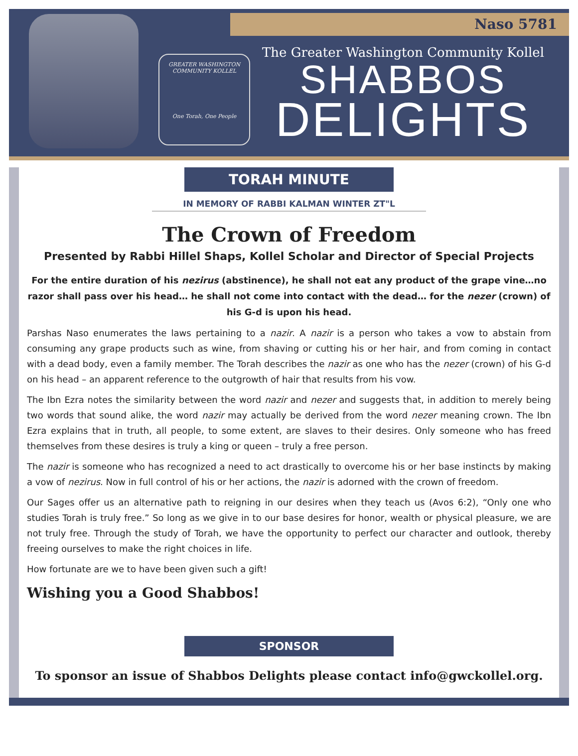Naso 5781
GREATER WASHINGTON COMMUNITY KOLLEL
One Torah, One People
The Greater Washington Community Kollel
SHABBOS
DELIGHTS
TORAH MINUTE
IN MEMORY OF RABBI KALMAN WINTER ZT"L
The Crown of Freedom
Presented by Rabbi Hillel Shaps, Kollel Scholar and Director of Special Projects
For the entire duration of his nezirus (abstinence), he shall not eat any product of the grape vine…no razor shall pass over his head… he shall not come into contact with the dead… for the nezer (crown) of his G-d is upon his head.
Parshas Naso enumerates the laws pertaining to a nazir. A nazir is a person who takes a vow to abstain from consuming any grape products such as wine, from shaving or cutting his or her hair, and from coming in contact with a dead body, even a family member. The Torah describes the nazir as one who has the nezer (crown) of his G-d on his head – an apparent reference to the outgrowth of hair that results from his vow.
The Ibn Ezra notes the similarity between the word nazir and nezer and suggests that, in addition to merely being two words that sound alike, the word nazir may actually be derived from the word nezer meaning crown. The Ibn Ezra explains that in truth, all people, to some extent, are slaves to their desires. Only someone who has freed themselves from these desires is truly a king or queen – truly a free person.
The nazir is someone who has recognized a need to act drastically to overcome his or her base instincts by making a vow of nezirus. Now in full control of his or her actions, the nazir is adorned with the crown of freedom.
Our Sages offer us an alternative path to reigning in our desires when they teach us (Avos 6:2), “Only one who studies Torah is truly free.” So long as we give in to our base desires for honor, wealth or physical pleasure, we are not truly free. Through the study of Torah, we have the opportunity to perfect our character and outlook, thereby freeing ourselves to make the right choices in life.
How fortunate are we to have been given such a gift!
Wishing you a Good Shabbos!
SPONSOR
To sponsor an issue of Shabbos Delights please contact info@gwckollel.org.